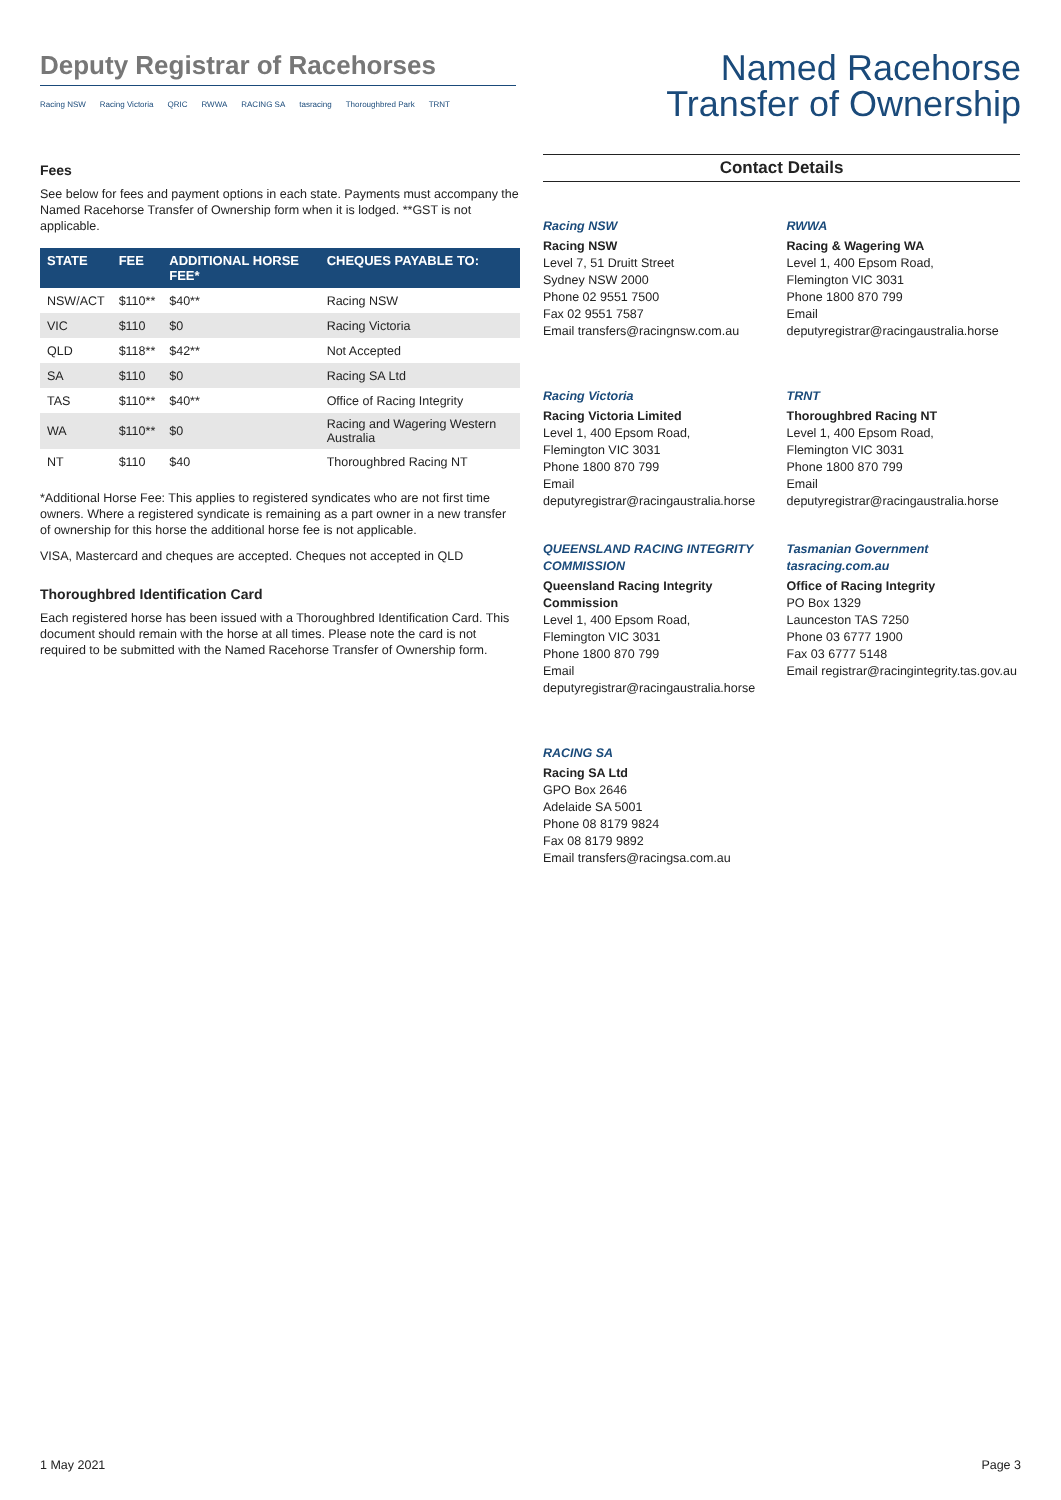Deputy Registrar of Racehorses
Racing NSW Racing Victoria QRIC RWWA RACING SA tasracing Thoroughbred Park TRNT
Named Racehorse
Transfer of Ownership
Fees
See below for fees and payment options in each state. Payments must accompany the Named Racehorse Transfer of Ownership form when it is lodged. **GST is not applicable.
| STATE | FEE | ADDITIONAL HORSE FEE* | CHEQUES PAYABLE TO: |
| --- | --- | --- | --- |
| NSW/ACT | $110** | $40** | Racing NSW |
| VIC | $110 | $0 | Racing Victoria |
| QLD | $118** | $42** | Not Accepted |
| SA | $110 | $0 | Racing SA Ltd |
| TAS | $110** | $40** | Office of Racing Integrity |
| WA | $110** | $0 | Racing and Wagering Western Australia |
| NT | $110 | $40 | Thoroughbred Racing NT |
*Additional Horse Fee: This applies to registered syndicates who are not first time owners. Where a registered syndicate is remaining as a part owner in a new transfer of ownership for this horse the additional horse fee is not applicable.
VISA, Mastercard and cheques are accepted. Cheques not accepted in QLD
Thoroughbred Identification Card
Each registered horse has been issued with a Thoroughbred Identification Card. This document should remain with the horse at all times. Please note the card is not required to be submitted with the Named Racehorse Transfer of Ownership form.
Contact Details
Racing NSW
Racing NSW
Level 7, 51 Druitt Street
Sydney NSW 2000
Phone 02 9551 7500
Fax 02 9551 7587
Email transfers@racingnsw.com.au
RWWA
Racing & Wagering WA
Level 1, 400 Epsom Road,
Flemington VIC 3031
Phone 1800 870 799
Email deputyregistrar@racingaustralia.horse
Racing Victoria
Racing Victoria Limited
Level 1, 400 Epsom Road,
Flemington VIC 3031
Phone 1800 870 799
Email deputyregistrar@racingaustralia.horse
TRNT
Thoroughbred Racing NT
Level 1, 400 Epsom Road,
Flemington VIC 3031
Phone 1800 870 799
Email deputyregistrar@racingaustralia.horse
QUEENSLAND RACING INTEGRITY COMMISSION
Queensland Racing Integrity Commission
Level 1, 400 Epsom Road,
Flemington VIC 3031
Phone 1800 870 799
Email deputyregistrar@racingaustralia.horse
Tasmanian Government tasracing.com.au
Office of Racing Integrity
PO Box 1329
Launceston TAS 7250
Phone 03 6777 1900
Fax 03 6777 5148
Email registrar@racingintegrity.tas.gov.au
RACING SA
Racing SA Ltd
GPO Box 2646
Adelaide SA 5001
Phone 08 8179 9824
Fax 08 8179 9892
Email transfers@racingsa.com.au
1 May 2021 Page 3